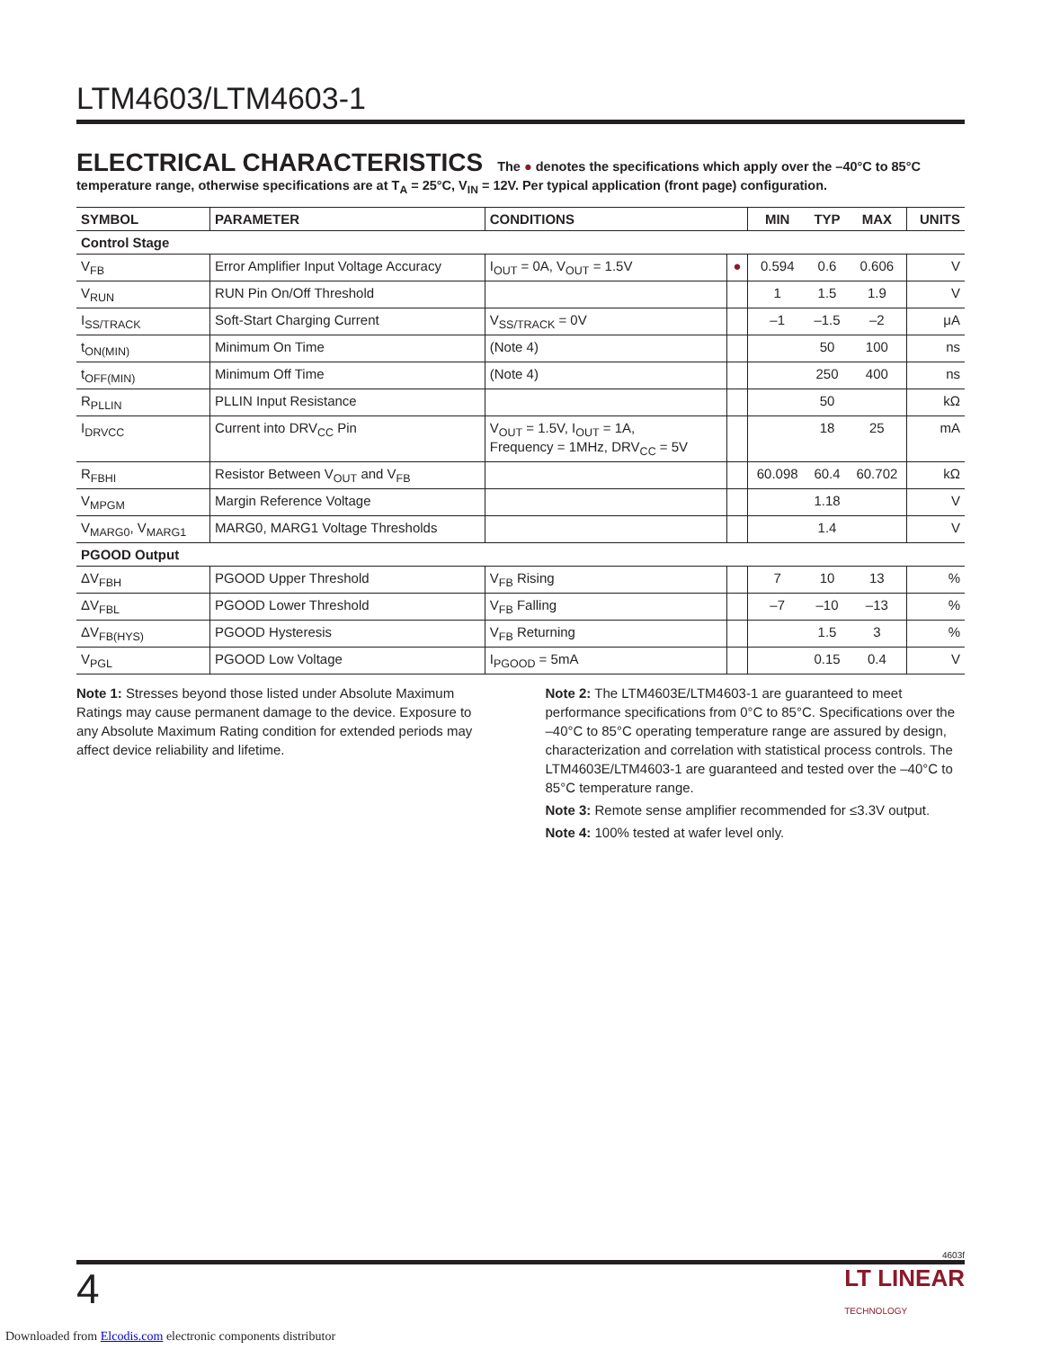LTM4603/LTM4603-1
ELECTRICAL CHARACTERISTICS The ● denotes the specifications which apply over the –40°C to 85°C temperature range, otherwise specifications are at T<sub>A</sub> = 25°C, V<sub>IN</sub> = 12V. Per typical application (front page) configuration.
| SYMBOL | PARAMETER | CONDITIONS | | MIN | TYP | MAX | UNITS |
| --- | --- | --- | --- | --- | --- | --- | --- |
| Control Stage | | | | | | | |
| V<sub>FB</sub> | Error Amplifier Input Voltage Accuracy | I<sub>OUT</sub> = 0A, V<sub>OUT</sub> = 1.5V | ● | 0.594 | 0.6 | 0.606 | V |
| V<sub>RUN</sub> | RUN Pin On/Off Threshold | | | 1 | 1.5 | 1.9 | V |
| I<sub>SS/TRACK</sub> | Soft-Start Charging Current | V<sub>SS/TRACK</sub> = 0V | | –1 | –1.5 | –2 | μA |
| t<sub>ON(MIN)</sub> | Minimum On Time | (Note 4) | | | 50 | 100 | ns |
| t<sub>OFF(MIN)</sub> | Minimum Off Time | (Note 4) | | | 250 | 400 | ns |
| R<sub>PLLIN</sub> | PLLIN Input Resistance | | | | 50 | | kΩ |
| I<sub>DRVCC</sub> | Current into DRV<sub>CC</sub> Pin | V<sub>OUT</sub> = 1.5V, I<sub>OUT</sub> = 1A, Frequency = 1MHz, DRV<sub>CC</sub> = 5V | | | 18 | 25 | mA |
| R<sub>FBHI</sub> | Resistor Between V<sub>OUT</sub> and V<sub>FB</sub> | | | 60.098 | 60.4 | 60.702 | kΩ |
| V<sub>MPGM</sub> | Margin Reference Voltage | | | | 1.18 | | V |
| V<sub>MARG0</sub>, V<sub>MARG1</sub> | MARG0, MARG1 Voltage Thresholds | | | | 1.4 | | V |
| PGOOD Output | | | | | | | |
| ΔV<sub>FBH</sub> | PGOOD Upper Threshold | V<sub>FB</sub> Rising | | 7 | 10 | 13 | % |
| ΔV<sub>FBL</sub> | PGOOD Lower Threshold | V<sub>FB</sub> Falling | | –7 | –10 | –13 | % |
| ΔV<sub>FB(HYS)</sub> | PGOOD Hysteresis | V<sub>FB</sub> Returning | | | 1.5 | 3 | % |
| V<sub>PGL</sub> | PGOOD Low Voltage | I<sub>PGOOD</sub> = 5mA | | | 0.15 | 0.4 | V |
Note 1: Stresses beyond those listed under Absolute Maximum Ratings may cause permanent damage to the device. Exposure to any Absolute Maximum Rating condition for extended periods may affect device reliability and lifetime.
Note 2: The LTM4603E/LTM4603-1 are guaranteed to meet performance specifications from 0°C to 85°C. Specifications over the –40°C to 85°C operating temperature range are assured by design, characterization and correlation with statistical process controls. The LTM4603E/LTM4603-1 are guaranteed and tested over the –40°C to 85°C temperature range.
Note 3: Remote sense amplifier recommended for ≤3.3V output.
Note 4: 100% tested at wafer level only.
4603f
4 LT LINEAR
TECHNOLOGY
Downloaded from Elcodis.com electronic components distributor